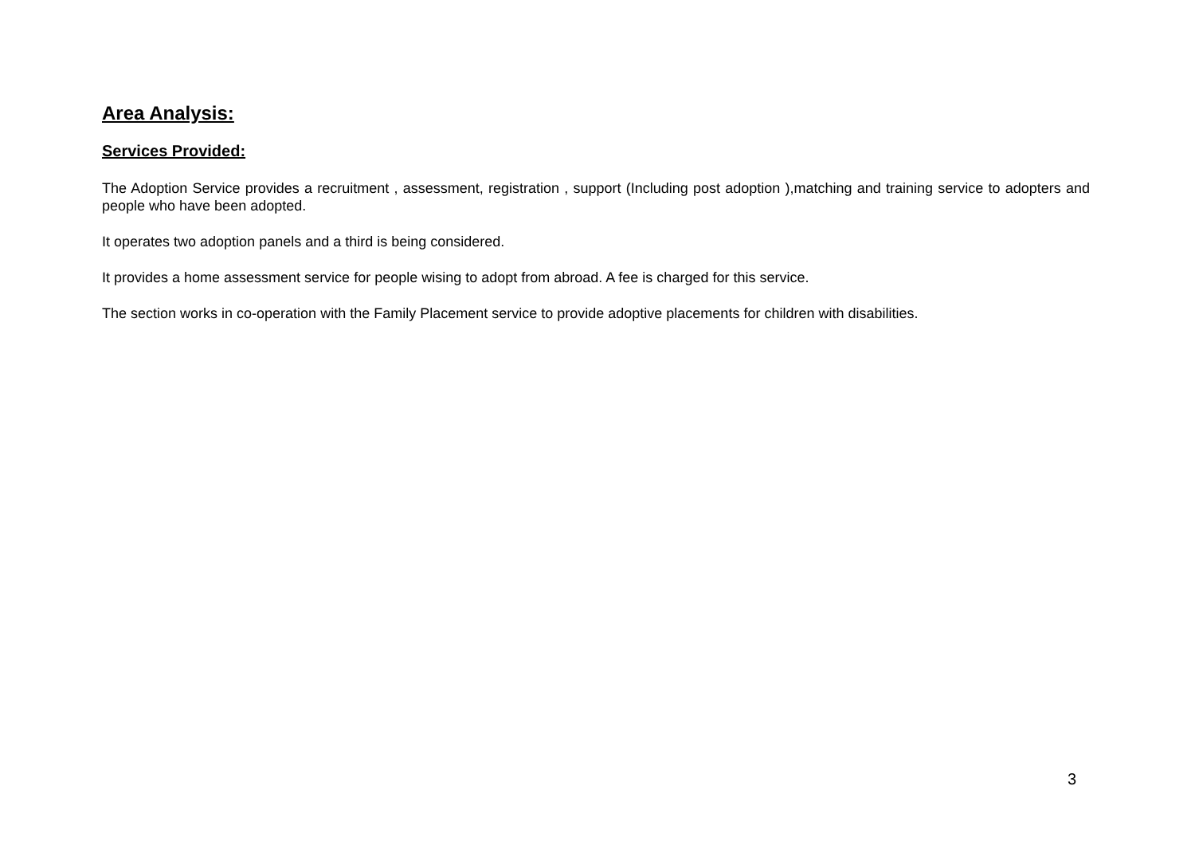Area Analysis:
Services Provided:
The Adoption Service provides a recruitment , assessment, registration , support (Including post adoption ),matching and training service to adopters and people who have been adopted.
It operates two adoption panels and a third is being considered.
It provides a home assessment service for people wising to adopt from abroad. A fee is charged for this service.
The section works in co-operation with the Family Placement service to provide adoptive placements for children with disabilities.
3